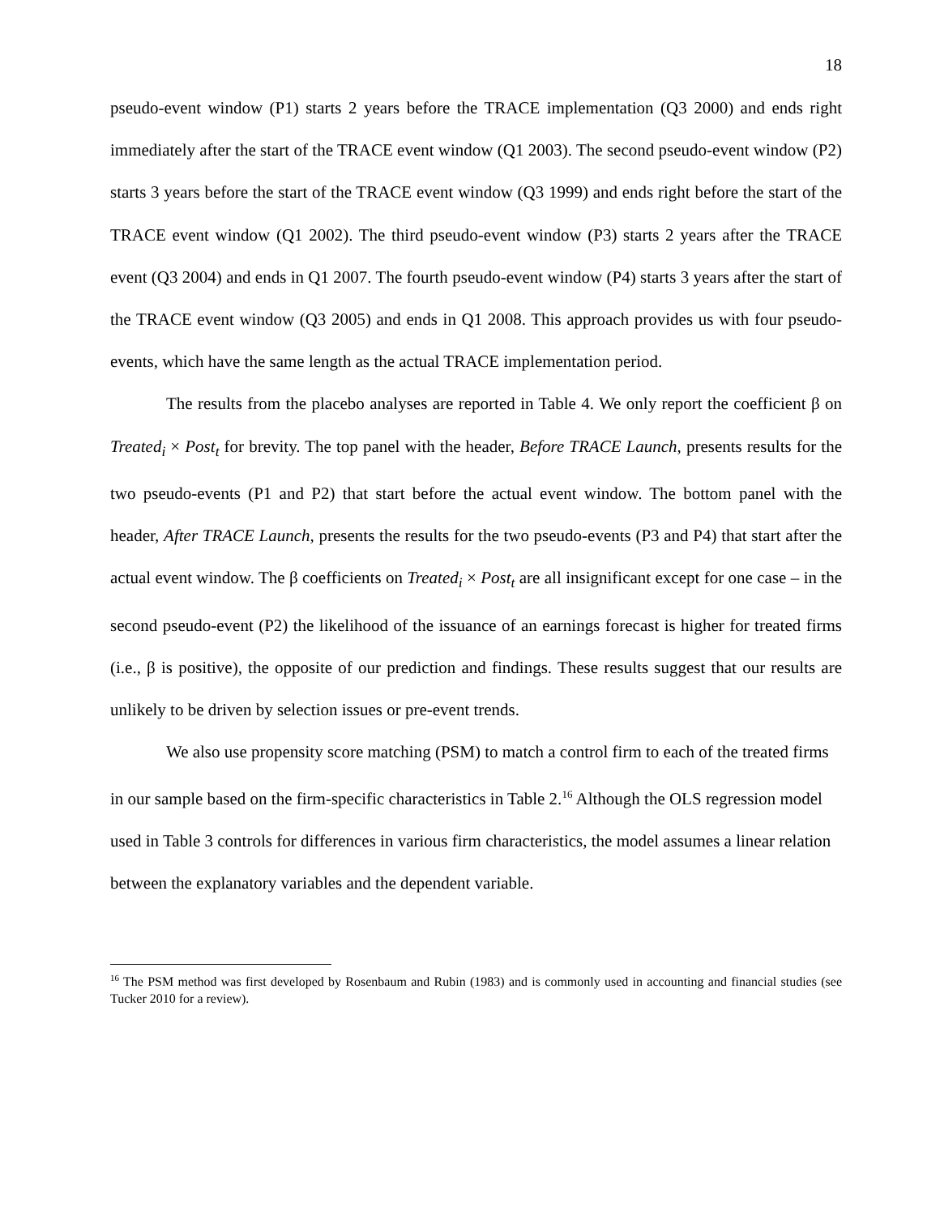18
pseudo-event window (P1) starts 2 years before the TRACE implementation (Q3 2000) and ends right immediately after the start of the TRACE event window (Q1 2003). The second pseudo-event window (P2) starts 3 years before the start of the TRACE event window (Q3 1999) and ends right before the start of the TRACE event window (Q1 2002). The third pseudo-event window (P3) starts 2 years after the TRACE event (Q3 2004) and ends in Q1 2007. The fourth pseudo-event window (P4) starts 3 years after the start of the TRACE event window (Q3 2005) and ends in Q1 2008. This approach provides us with four pseudo-events, which have the same length as the actual TRACE implementation period.
The results from the placebo analyses are reported in Table 4. We only report the coefficient β on Treated<sub>i</sub> × Post<sub>t</sub> for brevity. The top panel with the header, Before TRACE Launch, presents results for the two pseudo-events (P1 and P2) that start before the actual event window. The bottom panel with the header, After TRACE Launch, presents the results for the two pseudo-events (P3 and P4) that start after the actual event window. The β coefficients on Treated<sub>i</sub> × Post<sub>t</sub> are all insignificant except for one case – in the second pseudo-event (P2) the likelihood of the issuance of an earnings forecast is higher for treated firms (i.e., β is positive), the opposite of our prediction and findings. These results suggest that our results are unlikely to be driven by selection issues or pre-event trends.
We also use propensity score matching (PSM) to match a control firm to each of the treated firms in our sample based on the firm-specific characteristics in Table 2.<sup>16</sup> Although the OLS regression model used in Table 3 controls for differences in various firm characteristics, the model assumes a linear relation between the explanatory variables and the dependent variable.
<sup>16</sup> The PSM method was first developed by Rosenbaum and Rubin (1983) and is commonly used in accounting and financial studies (see Tucker 2010 for a review).